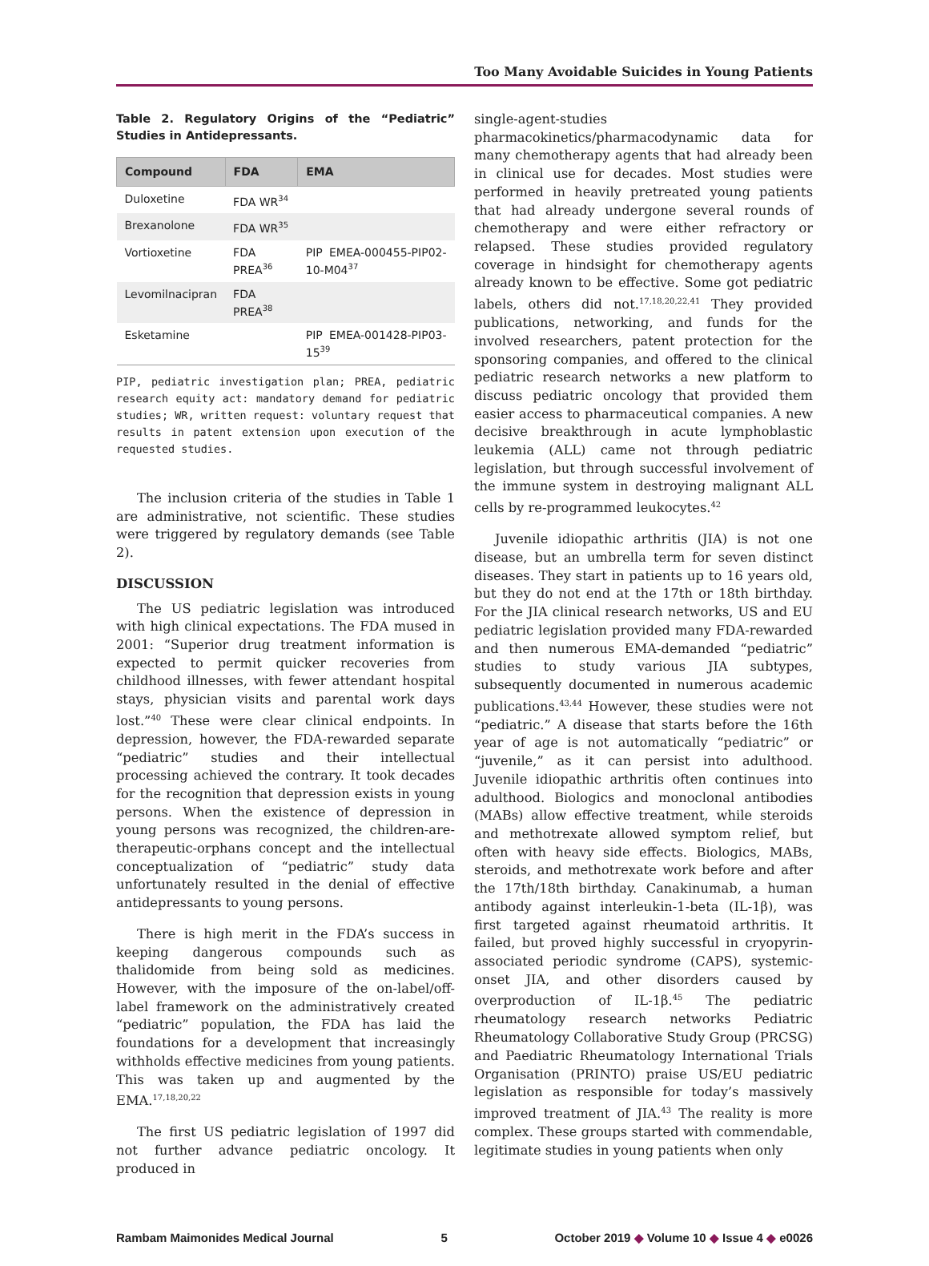Too Many Avoidable Suicides in Young Patients
Table 2. Regulatory Origins of the “Pediatric” Studies in Antidepressants.
| Compound | FDA | EMA |
| --- | --- | --- |
| Duloxetine | FDA WR<sup>34</sup> | |
| Brexanolone | FDA WR<sup>35</sup> | |
| Vortioxetine | FDA PREA<sup>36</sup> | PIP EMEA-000455-PIP02-10-M04<sup>37</sup> |
| Levomilnacipran | FDA PREA<sup>38</sup> | |
| Esketamine | | PIP EMEA-001428-PIP03-15<sup>39</sup> |
PIP, pediatric investigation plan; PREA, pediatric research equity act: mandatory demand for pediatric studies; WR, written request: voluntary request that results in patent extension upon execution of the requested studies.
The inclusion criteria of the studies in Table 1 are administrative, not scientific. These studies were triggered by regulatory demands (see Table 2).
DISCUSSION
The US pediatric legislation was introduced with high clinical expectations. The FDA mused in 2001: “Superior drug treatment information is expected to permit quicker recoveries from childhood illnesses, with fewer attendant hospital stays, physician visits and parental work days lost.”<sup>40</sup> These were clear clinical endpoints. In depression, however, the FDA-rewarded separate “pediatric” studies and their intellectual processing achieved the contrary. It took decades for the recognition that depression exists in young persons. When the existence of depression in young persons was recognized, the children-are-therapeutic-orphans concept and the intellectual conceptualization of “pediatric” study data unfortunately resulted in the denial of effective antidepressants to young persons.
There is high merit in the FDA’s success in keeping dangerous compounds such as thalidomide from being sold as medicines. However, with the imposure of the on-label/off-label framework on the administratively created “pediatric” population, the FDA has laid the foundations for a development that increasingly withholds effective medicines from young patients. This was taken up and augmented by the EMA.<sup>17,18,20,22</sup>
The first US pediatric legislation of 1997 did not further advance pediatric oncology. It produced in
single-agent-studies pharmacokinetics/pharmacodynamic data for many chemotherapy agents that had already been in clinical use for decades. Most studies were performed in heavily pretreated young patients that had already undergone several rounds of chemotherapy and were either refractory or relapsed. These studies provided regulatory coverage in hindsight for chemotherapy agents already known to be effective. Some got pediatric labels, others did not.<sup>17,18,20,22,41</sup> They provided publications, networking, and funds for the involved researchers, patent protection for the sponsoring companies, and offered to the clinical pediatric research networks a new platform to discuss pediatric oncology that provided them easier access to pharmaceutical companies. A new decisive breakthrough in acute lymphoblastic leukemia (ALL) came not through pediatric legislation, but through successful involvement of the immune system in destroying malignant ALL cells by re-programmed leukocytes.<sup>42</sup>
Juvenile idiopathic arthritis (JIA) is not one disease, but an umbrella term for seven distinct diseases. They start in patients up to 16 years old, but they do not end at the 17th or 18th birthday. For the JIA clinical research networks, US and EU pediatric legislation provided many FDA-rewarded and then numerous EMA-demanded “pediatric” studies to study various JIA subtypes, subsequently documented in numerous academic publications.<sup>43,44</sup> However, these studies were not “pediatric.” A disease that starts before the 16th year of age is not automatically “pediatric” or “juvenile,” as it can persist into adulthood. Juvenile idiopathic arthritis often continues into adulthood. Biologics and monoclonal antibodies (MABs) allow effective treatment, while steroids and methotrexate allowed symptom relief, but often with heavy side effects. Biologics, MABs, steroids, and methotrexate work before and after the 17th/18th birthday. Canakinumab, a human antibody against interleukin-1-beta (IL-1β), was first targeted against rheumatoid arthritis. It failed, but proved highly successful in cryopyrin-associated periodic syndrome (CAPS), systemic-onset JIA, and other disorders caused by overproduction of IL-1β.<sup>45</sup> The pediatric rheumatology research networks Pediatric Rheumatology Collaborative Study Group (PRCSG) and Paediatric Rheumatology International Trials Organisation (PRINTO) praise US/EU pediatric legislation as responsible for today’s massively improved treatment of JIA.<sup>43</sup> The reality is more complex. These groups started with commendable, legitimate studies in young patients when only
Rambam Maimonides Medical Journal 5 October 2019 ◆ Volume 10 ◆ Issue 4 ◆ e0026